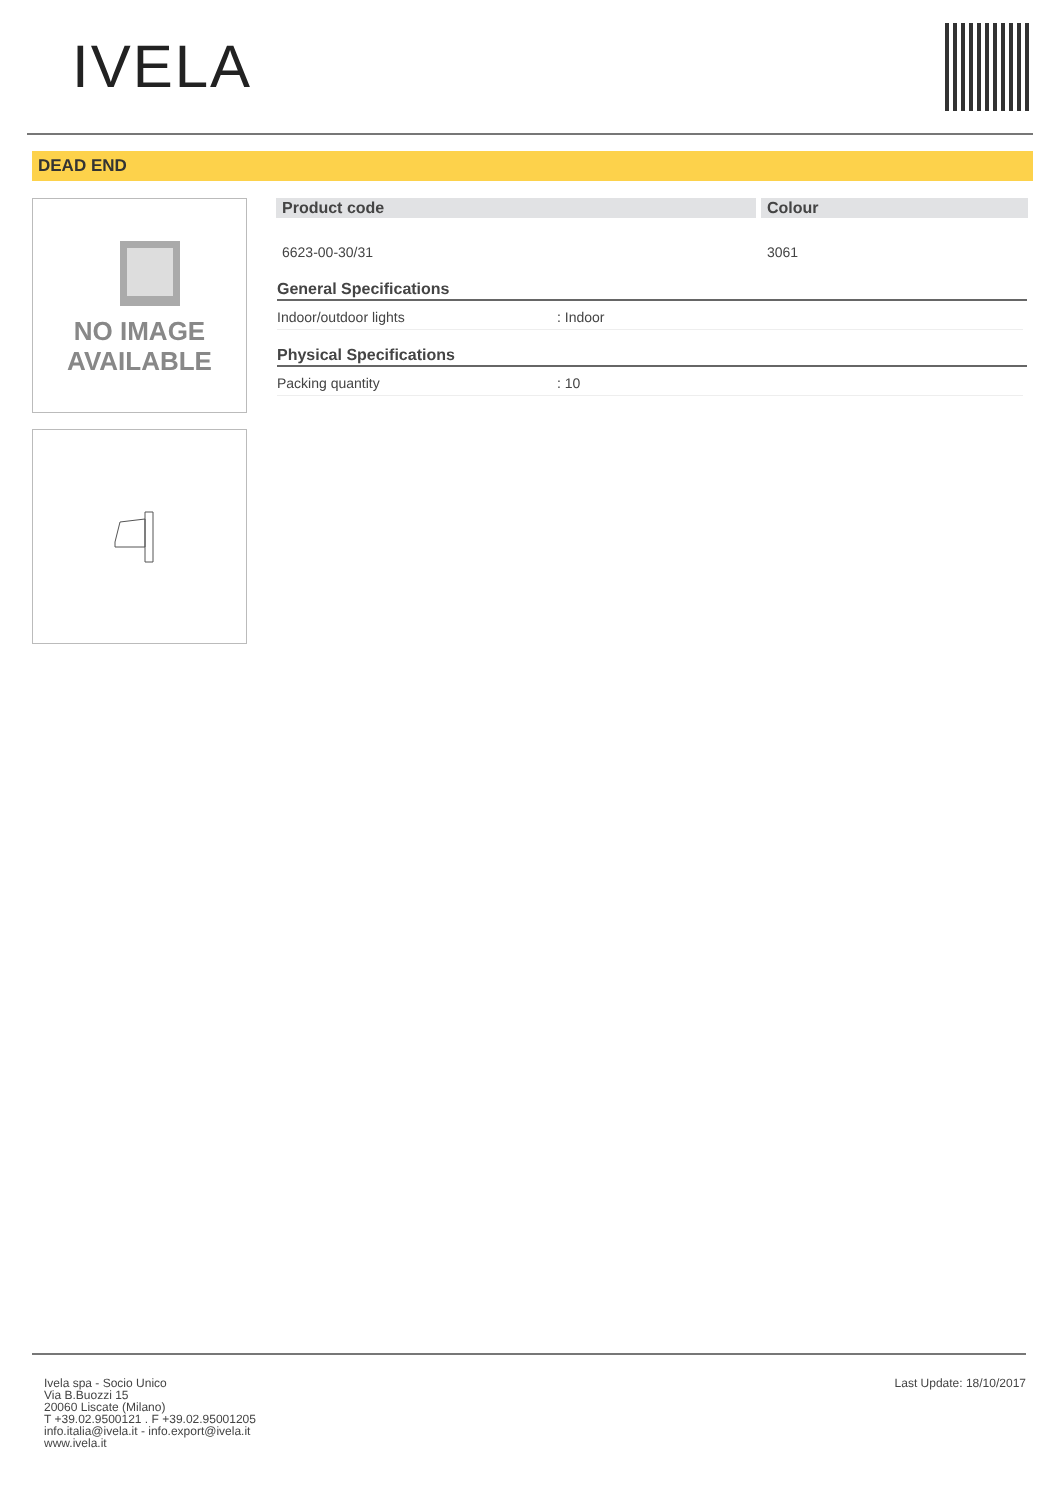IVELA
DEAD END
NO IMAGE
AVAILABLE
| Product code | Colour |
| --- | --- |
| 6623-00-30/31 | 3061 |
General Specifications
Indoor/outdoor lights: Indoor
Physical Specifications
Packing quantity: 10
Ivela spa - Socio Unico
Via B.Buozzi 15
20060 Liscate (Milano)
T +39.02.9500121 . F +39.02.95001205
info.italia@ivela.it - info.export@ivela.it
www.ivela.it
Last Update: 18/10/2017